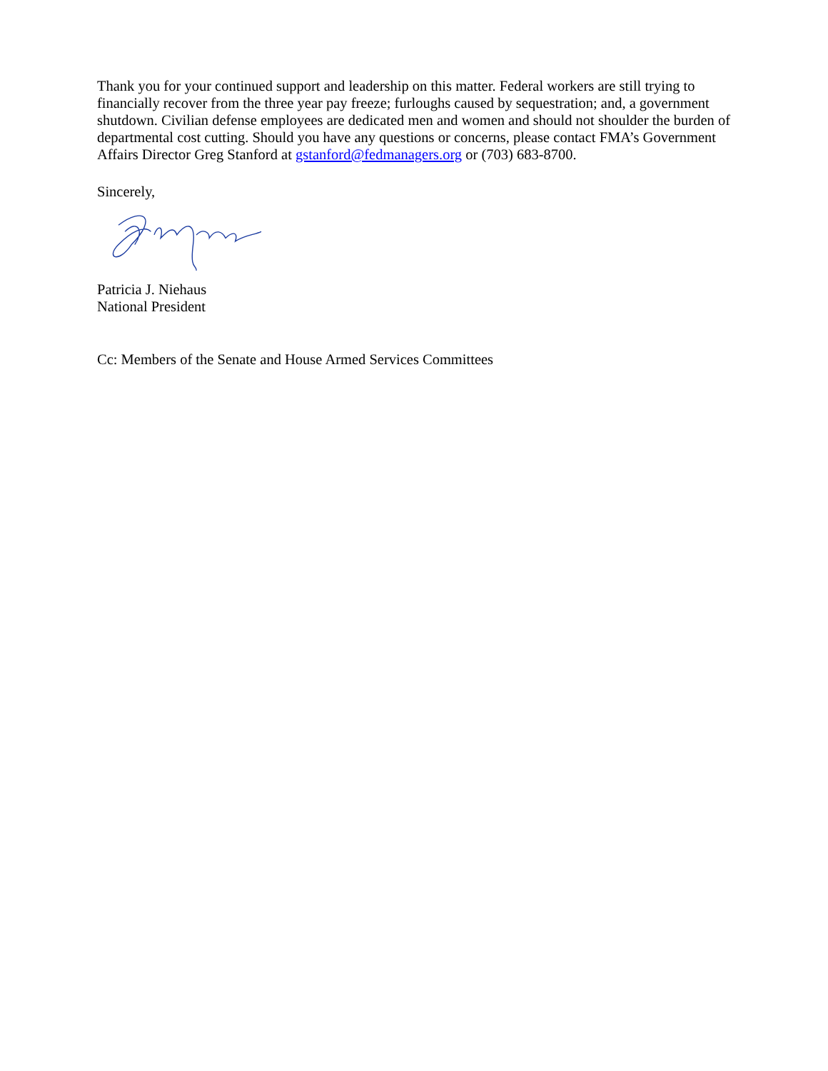Thank you for your continued support and leadership on this matter. Federal workers are still trying to financially recover from the three year pay freeze; furloughs caused by sequestration; and, a government shutdown. Civilian defense employees are dedicated men and women and should not shoulder the burden of departmental cost cutting. Should you have any questions or concerns, please contact FMA’s Government Affairs Director Greg Stanford at gstanford@fedmanagers.org or (703) 683-8700.
Sincerely,
Patricia J. Niehaus
National President
Cc: Members of the Senate and House Armed Services Committees